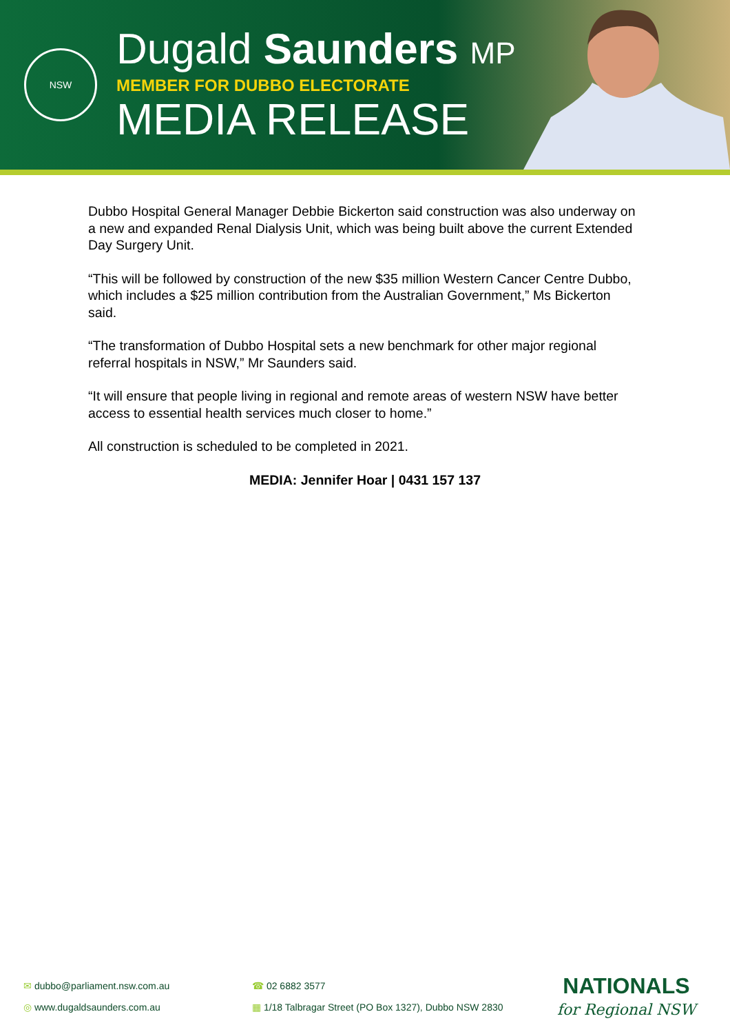NSW
Dugald Saunders MP
MEMBER FOR DUBBO ELECTORATE
MEDIA RELEASE
Dubbo Hospital General Manager Debbie Bickerton said construction was also underway on a new and expanded Renal Dialysis Unit, which was being built above the current Extended Day Surgery Unit.
“This will be followed by construction of the new $35 million Western Cancer Centre Dubbo, which includes a $25 million contribution from the Australian Government,” Ms Bickerton said.
“The transformation of Dubbo Hospital sets a new benchmark for other major regional referral hospitals in NSW,” Mr Saunders said.
“It will ensure that people living in regional and remote areas of western NSW have better access to essential health services much closer to home.”
All construction is scheduled to be completed in 2021.
MEDIA: Jennifer Hoar | 0431 157 137
✉ dubbo@parliament.nsw.com.au
◎ www.dugaldsaunders.com.au
☎ 02 6882 3577
▦ 1/18 Talbragar Street (PO Box 1327), Dubbo NSW 2830
NATIONALS
for Regional NSW